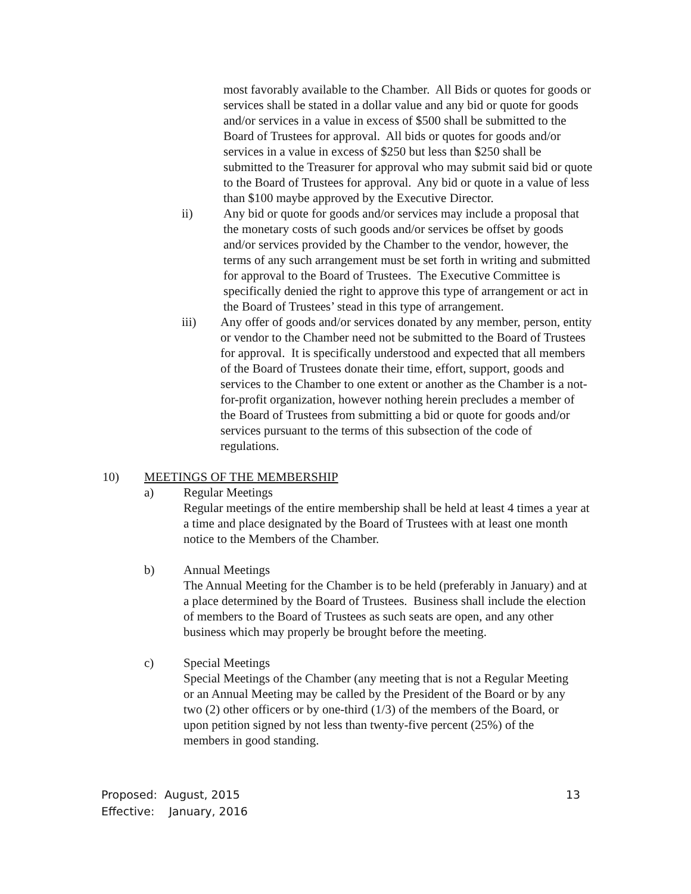most favorably available to the Chamber. All Bids or quotes for goods or services shall be stated in a dollar value and any bid or quote for goods and/or services in a value in excess of $500 shall be submitted to the Board of Trustees for approval. All bids or quotes for goods and/or services in a value in excess of $250 but less than $250 shall be submitted to the Treasurer for approval who may submit said bid or quote to the Board of Trustees for approval. Any bid or quote in a value of less than $100 maybe approved by the Executive Director.
ii) Any bid or quote for goods and/or services may include a proposal that the monetary costs of such goods and/or services be offset by goods and/or services provided by the Chamber to the vendor, however, the terms of any such arrangement must be set forth in writing and submitted for approval to the Board of Trustees. The Executive Committee is specifically denied the right to approve this type of arrangement or act in the Board of Trustees’ stead in this type of arrangement.
iii) Any offer of goods and/or services donated by any member, person, entity or vendor to the Chamber need not be submitted to the Board of Trustees for approval. It is specifically understood and expected that all members of the Board of Trustees donate their time, effort, support, goods and services to the Chamber to one extent or another as the Chamber is a not-for-profit organization, however nothing herein precludes a member of the Board of Trustees from submitting a bid or quote for goods and/or services pursuant to the terms of this subsection of the code of regulations.
10) MEETINGS OF THE MEMBERSHIP
a) Regular Meetings
Regular meetings of the entire membership shall be held at least 4 times a year at a time and place designated by the Board of Trustees with at least one month notice to the Members of the Chamber.
b) Annual Meetings
The Annual Meeting for the Chamber is to be held (preferably in January) and at a place determined by the Board of Trustees. Business shall include the election of members to the Board of Trustees as such seats are open, and any other business which may properly be brought before the meeting.
c) Special Meetings
Special Meetings of the Chamber (any meeting that is not a Regular Meeting or an Annual Meeting may be called by the President of the Board or by any two (2) other officers or by one-third (1/3) of the members of the Board, or upon petition signed by not less than twenty-five percent (25%) of the members in good standing.
Proposed: August, 2015
Effective: January, 2016
13